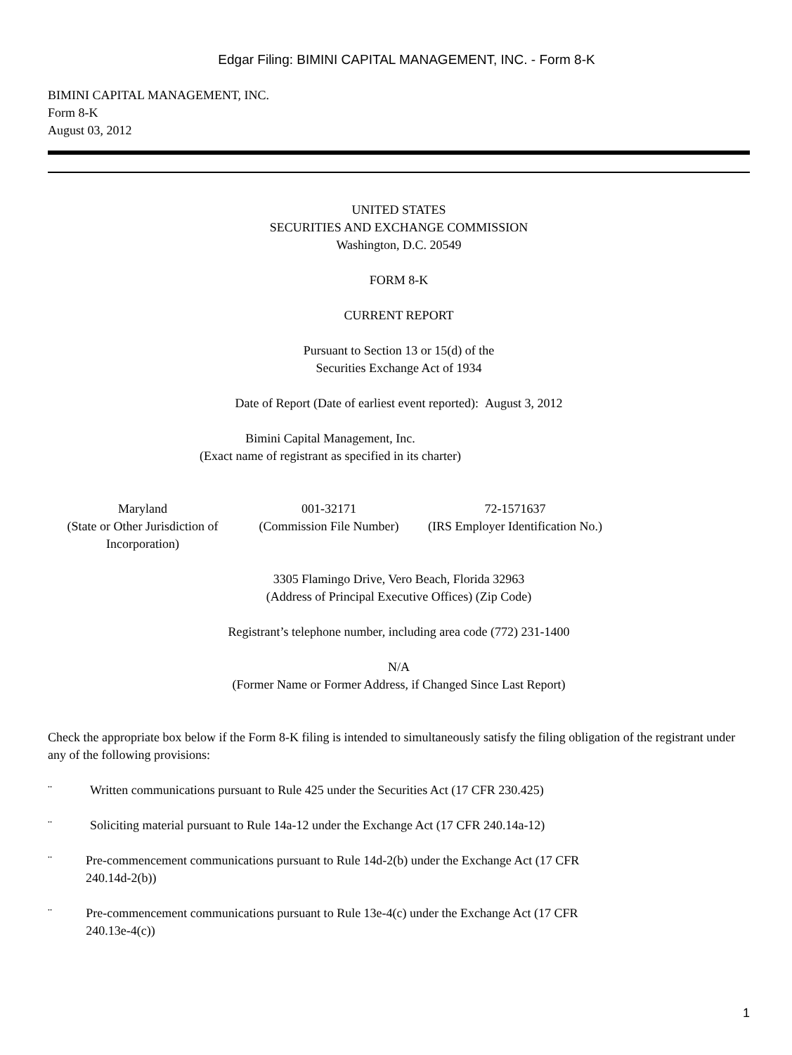Edgar Filing: BIMINI CAPITAL MANAGEMENT, INC. - Form 8-K
BIMINI CAPITAL MANAGEMENT, INC.
Form 8-K
August 03, 2012
UNITED STATES
SECURITIES AND EXCHANGE COMMISSION
Washington, D.C. 20549
FORM 8-K
CURRENT REPORT
Pursuant to Section 13 or 15(d) of the
Securities Exchange Act of 1934
Date of Report (Date of earliest event reported): August 3, 2012
Bimini Capital Management, Inc.
(Exact name of registrant as specified in its charter)
| Maryland | 001-32171 | 72-1571637 |
| (State or Other Jurisdiction of Incorporation) | (Commission File Number) | (IRS Employer Identification No.) |
3305 Flamingo Drive, Vero Beach, Florida 32963
(Address of Principal Executive Offices) (Zip Code)
Registrant’s telephone number, including area code (772) 231-1400
N/A
(Former Name or Former Address, if Changed Since Last Report)
Check the appropriate box below if the Form 8-K filing is intended to simultaneously satisfy the filing obligation of the registrant under any of the following provisions:
¨ Written communications pursuant to Rule 425 under the Securities Act (17 CFR 230.425)
¨ Soliciting material pursuant to Rule 14a-12 under the Exchange Act (17 CFR 240.14a-12)
¨ Pre-commencement communications pursuant to Rule 14d-2(b) under the Exchange Act (17 CFR 240.14d-2(b))
¨ Pre-commencement communications pursuant to Rule 13e-4(c) under the Exchange Act (17 CFR 240.13e-4(c))
1